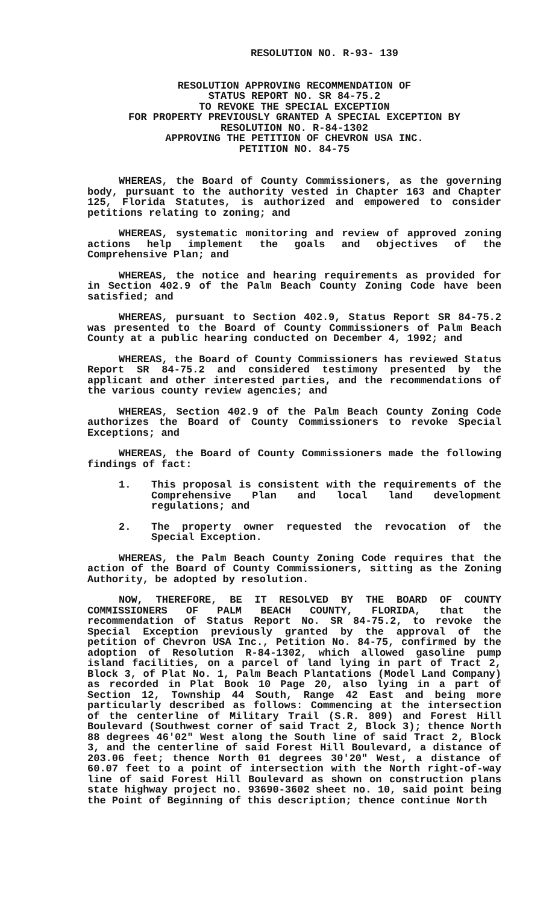RESOLUTION NO. R-93- 139
RESOLUTION APPROVING RECOMMENDATION OF
STATUS REPORT NO. SR 84-75.2
TO REVOKE THE SPECIAL EXCEPTION
FOR PROPERTY PREVIOUSLY GRANTED A SPECIAL EXCEPTION BY
RESOLUTION NO. R-84-1302
APPROVING THE PETITION OF CHEVRON USA INC.
PETITION NO. 84-75
WHEREAS, the Board of County Commissioners, as the governing body, pursuant to the authority vested in Chapter 163 and Chapter 125, Florida Statutes, is authorized and empowered to consider petitions relating to zoning; and
WHEREAS, systematic monitoring and review of approved zoning actions help implement the goals and objectives of the Comprehensive Plan; and
WHEREAS, the notice and hearing requirements as provided for in Section 402.9 of the Palm Beach County Zoning Code have been satisfied; and
WHEREAS, pursuant to Section 402.9, Status Report SR 84-75.2 was presented to the Board of County Commissioners of Palm Beach County at a public hearing conducted on December 4, 1992; and
WHEREAS, the Board of County Commissioners has reviewed Status Report SR 84-75.2 and considered testimony presented by the applicant and other interested parties, and the recommendations of the various county review agencies; and
WHEREAS, Section 402.9 of the Palm Beach County Zoning Code authorizes the Board of County Commissioners to revoke Special Exceptions; and
WHEREAS, the Board of County Commissioners made the following findings of fact:
1. This proposal is consistent with the requirements of the Comprehensive Plan and local land development regulations; and
2. The property owner requested the revocation of the Special Exception.
WHEREAS, the Palm Beach County Zoning Code requires that the action of the Board of County Commissioners, sitting as the Zoning Authority, be adopted by resolution.
NOW, THEREFORE, BE IT RESOLVED BY THE BOARD OF COUNTY COMMISSIONERS OF PALM BEACH COUNTY, FLORIDA, that the recommendation of Status Report No. SR 84-75.2, to revoke the Special Exception previously granted by the approval of the petition of Chevron USA Inc., Petition No. 84-75, confirmed by the adoption of Resolution R-84-1302, which allowed gasoline pump island facilities, on a parcel of land lying in part of Tract 2, Block 3, of Plat No. 1, Palm Beach Plantations (Model Land Company) as recorded in Plat Book 10 Page 20, also lying in a part of Section 12, Township 44 South, Range 42 East and being more particularly described as follows: Commencing at the intersection of the centerline of Military Trail (S.R. 809) and Forest Hill Boulevard (Southwest corner of said Tract 2, Block 3); thence North 88 degrees 46'02" West along the South line of said Tract 2, Block 3, and the centerline of said Forest Hill Boulevard, a distance of 203.06 feet; thence North 01 degrees 30'20" West, a distance of 60.07 feet to a point of intersection with the North right-of-way line of said Forest Hill Boulevard as shown on construction plans state highway project no. 93690-3602 sheet no. 10, said point being the Point of Beginning of this description; thence continue North